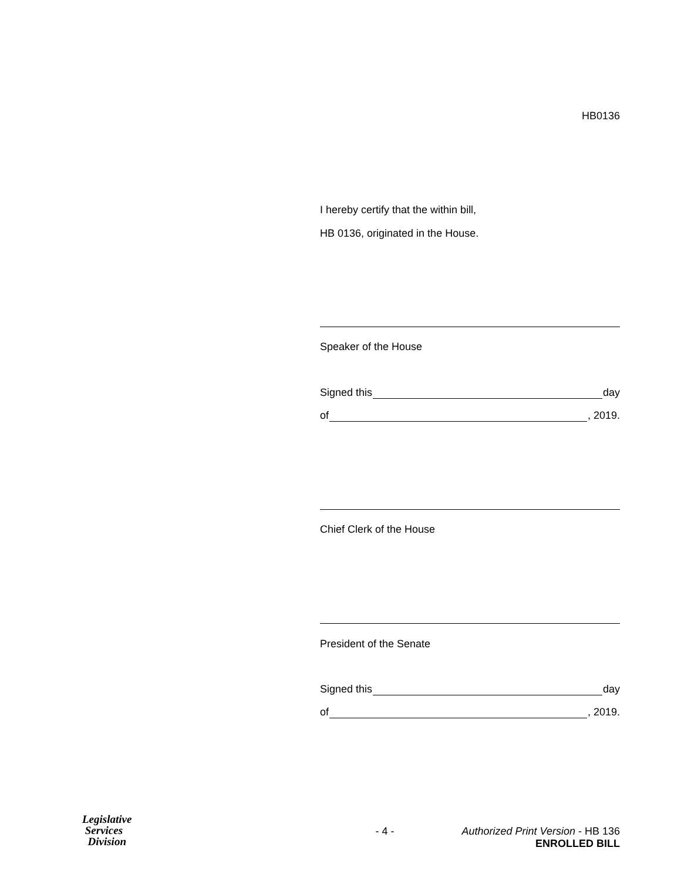HB0136
I hereby certify that the within bill,
HB 0136, originated in the House.
Speaker of the House
Signed this day
of , 2019.
Chief Clerk of the House
President of the Senate
Signed this day
of , 2019.
Legislative
Services
Division
- 4 - Authorized Print Version - HB 136
ENROLLED BILL